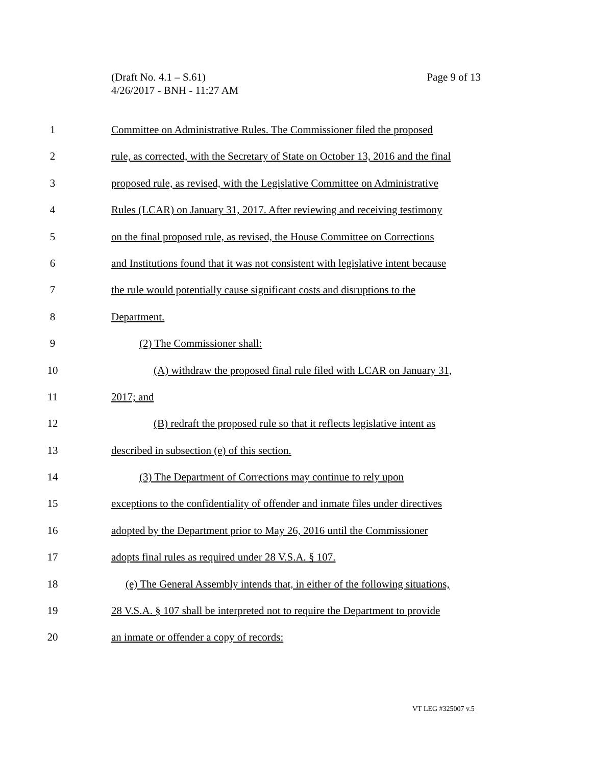Page 9 of 13 (Draft No. 4.1 – S.61)
4/26/2017 - BNH - 11:27 AM
1 Committee on Administrative Rules. The Commissioner filed the proposed
2 rule, as corrected, with the Secretary of State on October 13, 2016 and the final
3 proposed rule, as revised, with the Legislative Committee on Administrative
4 Rules (LCAR) on January 31, 2017. After reviewing and receiving testimony
5 on the final proposed rule, as revised, the House Committee on Corrections
6 and Institutions found that it was not consistent with legislative intent because
7 the rule would potentially cause significant costs and disruptions to the
8 Department.
9 (2) The Commissioner shall:
10 (A) withdraw the proposed final rule filed with LCAR on January 31,
11 2017; and
12 (B) redraft the proposed rule so that it reflects legislative intent as
13 described in subsection (e) of this section.
14 (3) The Department of Corrections may continue to rely upon
15 exceptions to the confidentiality of offender and inmate files under directives
16 adopted by the Department prior to May 26, 2016 until the Commissioner
17 adopts final rules as required under 28 V.S.A. § 107.
18 (e) The General Assembly intends that, in either of the following situations,
19 28 V.S.A. § 107 shall be interpreted not to require the Department to provide
20 an inmate or offender a copy of records:
VT LEG #325007 v.5